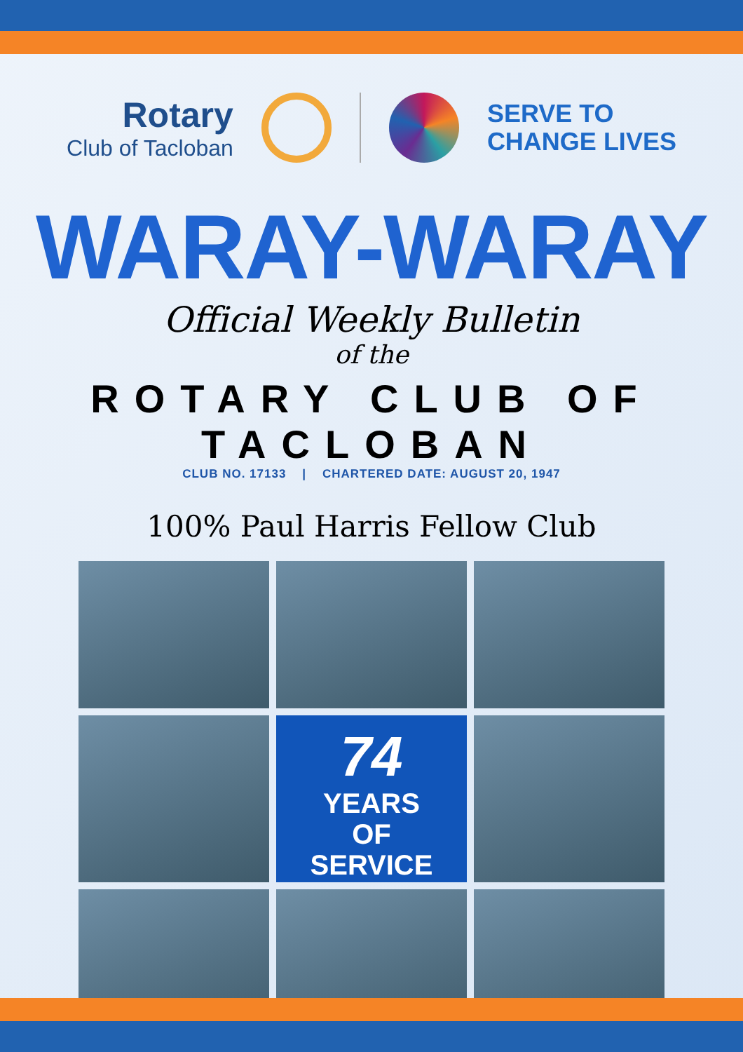Rotary
Club of Tacloban
SERVE TO
CHANGE LIVES
WARAY-WARAY
Official Weekly Bulletin
of the
ROTARY CLUB OF TACLOBAN
CLUB NO. 17133 | CHARTERED DATE: AUGUST 20, 1947
100% Paul Harris Fellow Club
74
YEARS
OF
SERVICE